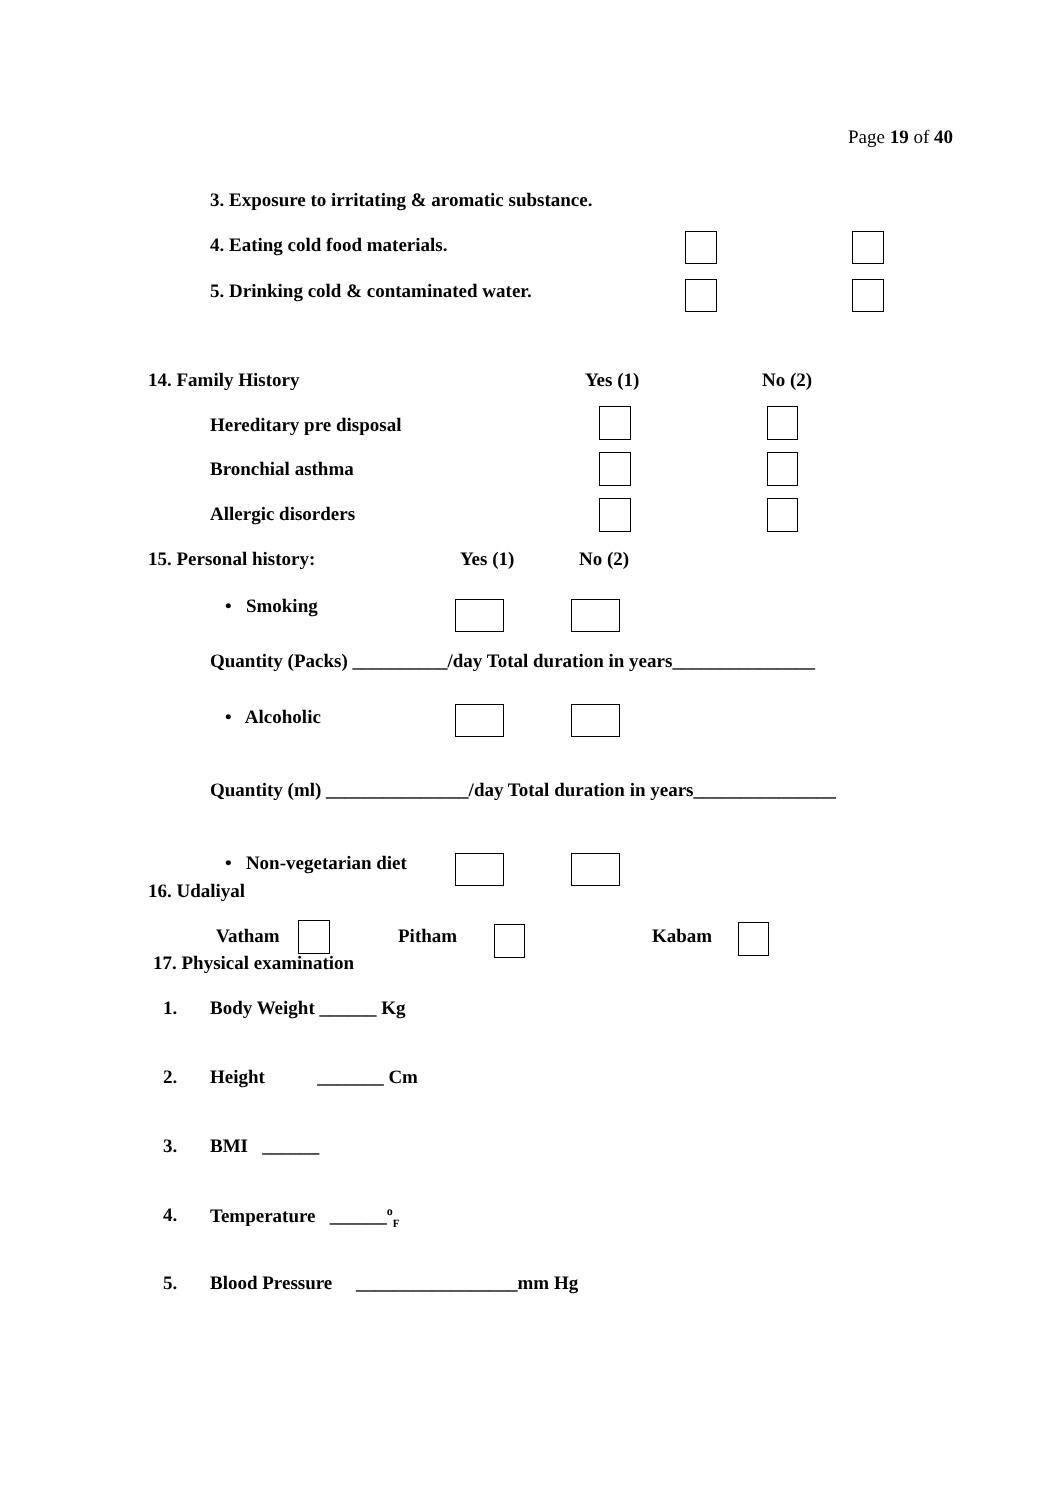Page 19 of 40
3. Exposure to irritating & aromatic substance.
4. Eating cold food materials.
5. Drinking cold & contaminated water.
14. Family History Yes (1) No (2)
Hereditary pre disposal
Bronchial asthma
Allergic disorders
15. Personal history: Yes (1) No (2)
• Smoking
Quantity (Packs) __________/day Total duration in years_______________
• Alcoholic
Quantity (ml) _______________/day Total duration in years_______________
• Non-vegetarian diet
16. Udaliyal
Vatham Pitham Kabam
17. Physical examination
1. Body Weight ______ Kg
2. Height _______ Cm
3. BMI ______
4. Temperature ______<sup>o</sup><sub>F</sub>
5. Blood Pressure _________________mm Hg